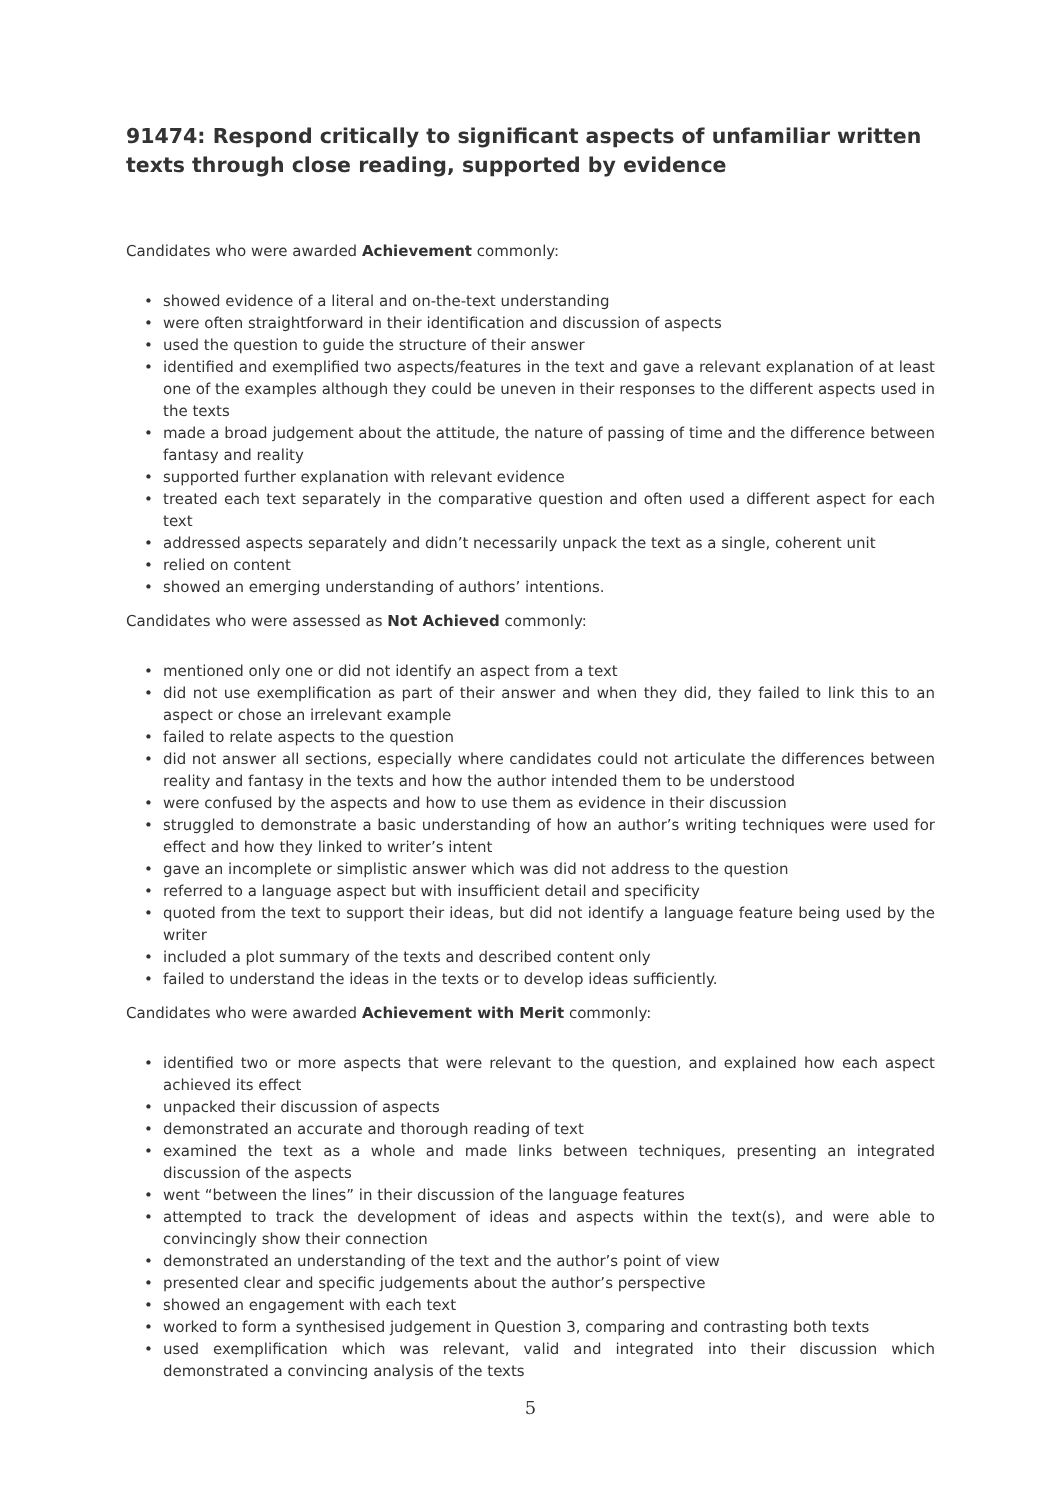91474: Respond critically to significant aspects of unfamiliar written texts through close reading, supported by evidence
Candidates who were awarded Achievement commonly:
• showed evidence of a literal and on-the-text understanding
• were often straightforward in their identification and discussion of aspects
• used the question to guide the structure of their answer
• identified and exemplified two aspects/features in the text and gave a relevant explanation of at least one of the examples although they could be uneven in their responses to the different aspects used in the texts
• made a broad judgement about the attitude, the nature of passing of time and the difference between fantasy and reality
• supported further explanation with relevant evidence
• treated each text separately in the comparative question and often used a different aspect for each text
• addressed aspects separately and didn’t necessarily unpack the text as a single, coherent unit
• relied on content
• showed an emerging understanding of authors’ intentions.
Candidates who were assessed as Not Achieved commonly:
• mentioned only one or did not identify an aspect from a text
• did not use exemplification as part of their answer and when they did, they failed to link this to an aspect or chose an irrelevant example
• failed to relate aspects to the question
• did not answer all sections, especially where candidates could not articulate the differences between reality and fantasy in the texts and how the author intended them to be understood
• were confused by the aspects and how to use them as evidence in their discussion
• struggled to demonstrate a basic understanding of how an author’s writing techniques were used for effect and how they linked to writer’s intent
• gave an incomplete or simplistic answer which was did not address to the question
• referred to a language aspect but with insufficient detail and specificity
• quoted from the text to support their ideas, but did not identify a language feature being used by the writer
• included a plot summary of the texts and described content only
• failed to understand the ideas in the texts or to develop ideas sufficiently.
Candidates who were awarded Achievement with Merit commonly:
• identified two or more aspects that were relevant to the question, and explained how each aspect achieved its effect
• unpacked their discussion of aspects
• demonstrated an accurate and thorough reading of text
• examined the text as a whole and made links between techniques, presenting an integrated discussion of the aspects
• went “between the lines” in their discussion of the language features
• attempted to track the development of ideas and aspects within the text(s), and were able to convincingly show their connection
• demonstrated an understanding of the text and the author’s point of view
• presented clear and specific judgements about the author’s perspective
• showed an engagement with each text
• worked to form a synthesised judgement in Question 3, comparing and contrasting both texts
• used exemplification which was relevant, valid and integrated into their discussion which demonstrated a convincing analysis of the texts
5